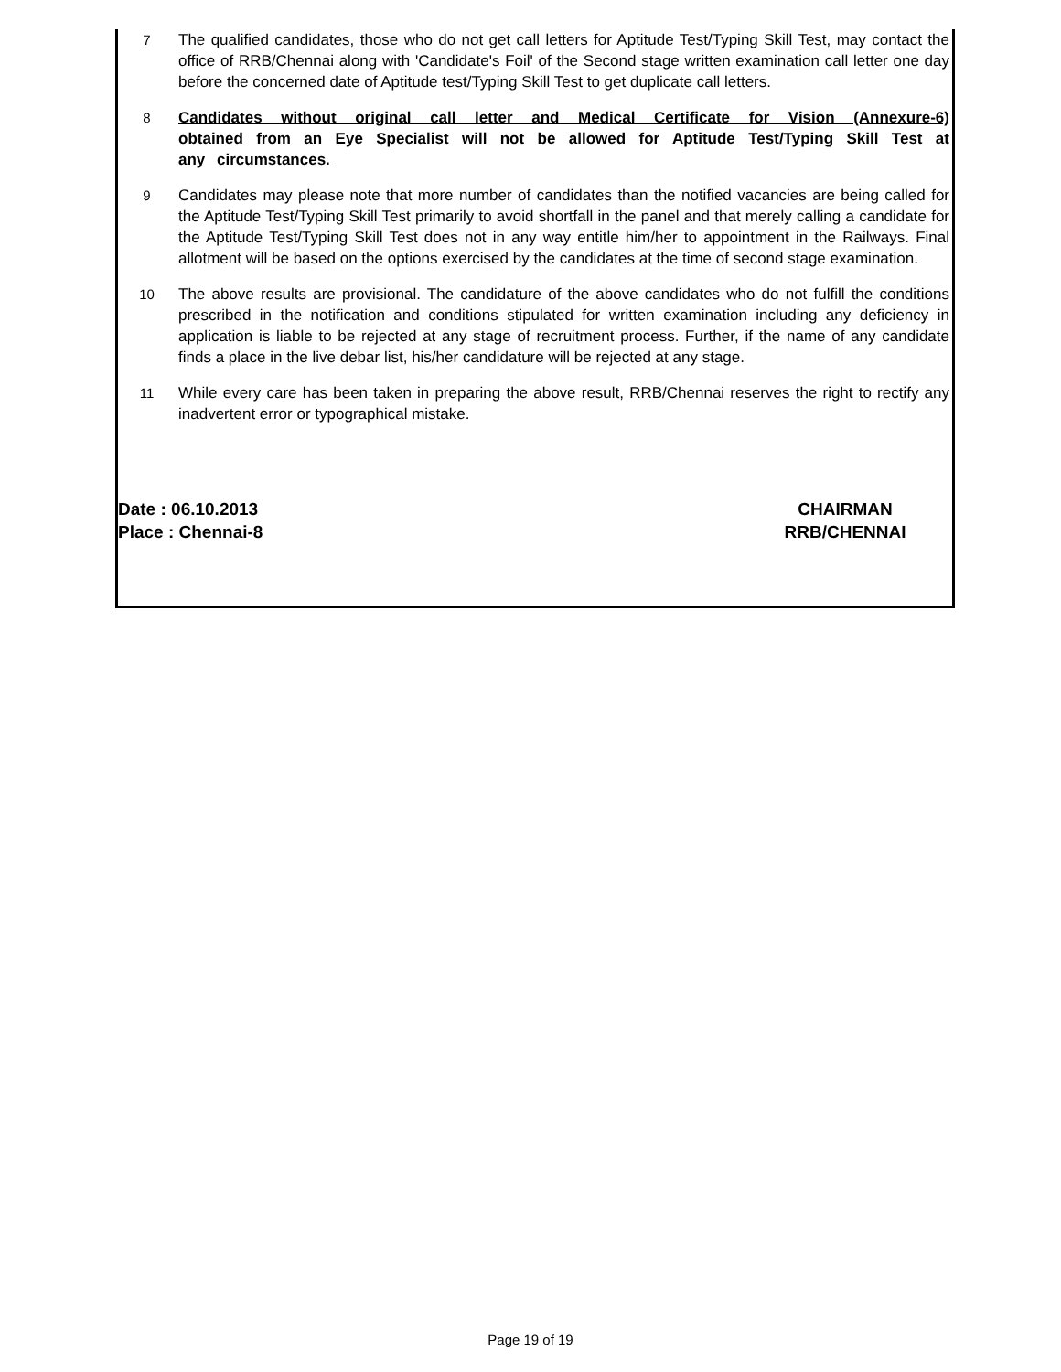7 The qualified candidates, those who do not get call letters for Aptitude Test/Typing Skill Test, may contact the office of RRB/Chennai along with 'Candidate's Foil' of the Second stage written examination call letter one day before the concerned date of Aptitude test/Typing Skill Test to get duplicate call letters.
8 Candidates without original call letter and Medical Certificate for Vision (Annexure-6) obtained from an Eye Specialist will not be allowed for Aptitude Test/Typing Skill Test at any circumstances.
9 Candidates may please note that more number of candidates than the notified vacancies are being called for the Aptitude Test/Typing Skill Test primarily to avoid shortfall in the panel and that merely calling a candidate for the Aptitude Test/Typing Skill Test does not in any way entitle him/her to appointment in the Railways. Final allotment will be based on the options exercised by the candidates at the time of second stage examination.
10 The above results are provisional. The candidature of the above candidates who do not fulfill the conditions prescribed in the notification and conditions stipulated for written examination including any deficiency in application is liable to be rejected at any stage of recruitment process. Further, if the name of any candidate finds a place in the live debar list, his/her candidature will be rejected at any stage.
11 While every care has been taken in preparing the above result, RRB/Chennai reserves the right to rectify any inadvertent error or typographical mistake.
Date : 06.10.2013 CHAIRMAN
Place : Chennai-8 RRB/CHENNAI
Page 19 of 19